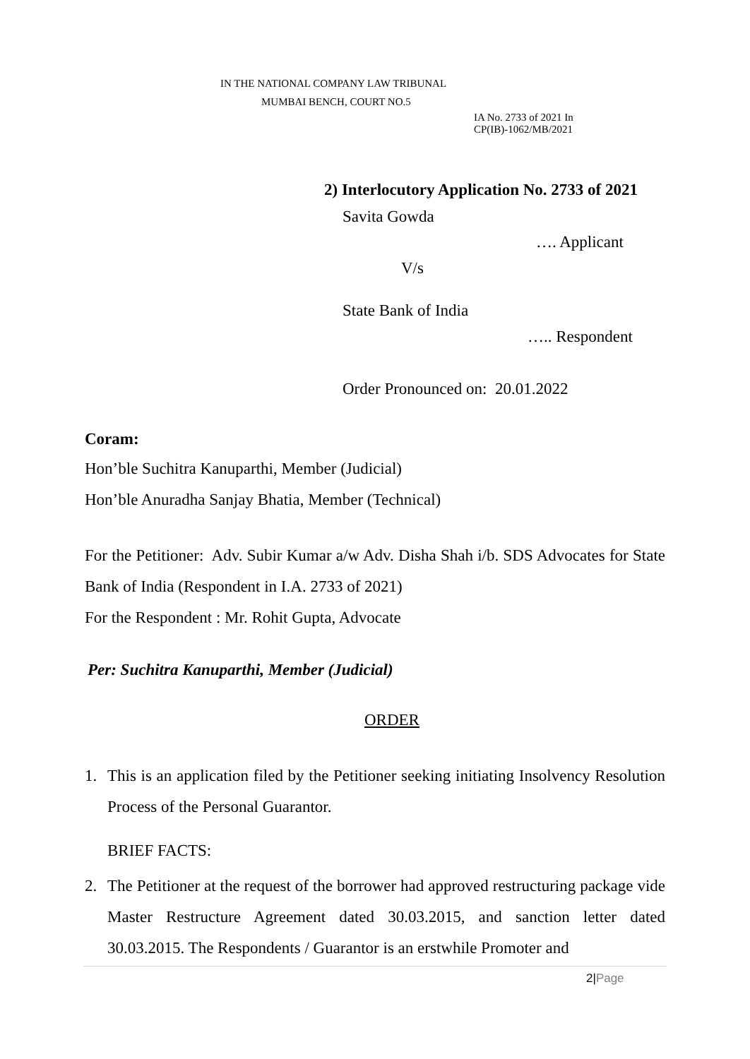IN THE NATIONAL COMPANY LAW TRIBUNAL
MUMBAI BENCH, COURT NO.5
IA No. 2733 of 2021 In
CP(IB)-1062/MB/2021
2) Interlocutory Application No. 2733 of 2021
Savita Gowda
…. Applicant
V/s
State Bank of India
….. Respondent
Order Pronounced on: 20.01.2022
Coram:
Hon’ble Suchitra Kanuparthi, Member (Judicial)
Hon’ble Anuradha Sanjay Bhatia, Member (Technical)
For the Petitioner: Adv. Subir Kumar a/w Adv. Disha Shah i/b. SDS Advocates for State Bank of India (Respondent in I.A. 2733 of 2021)
For the Respondent : Mr. Rohit Gupta, Advocate
Per: Suchitra Kanuparthi, Member (Judicial)
ORDER
1. This is an application filed by the Petitioner seeking initiating Insolvency Resolution Process of the Personal Guarantor.
BRIEF FACTS:
2. The Petitioner at the request of the borrower had approved restructuring package vide Master Restructure Agreement dated 30.03.2015, and sanction letter dated 30.03.2015. The Respondents / Guarantor is an erstwhile Promoter and
2|Page